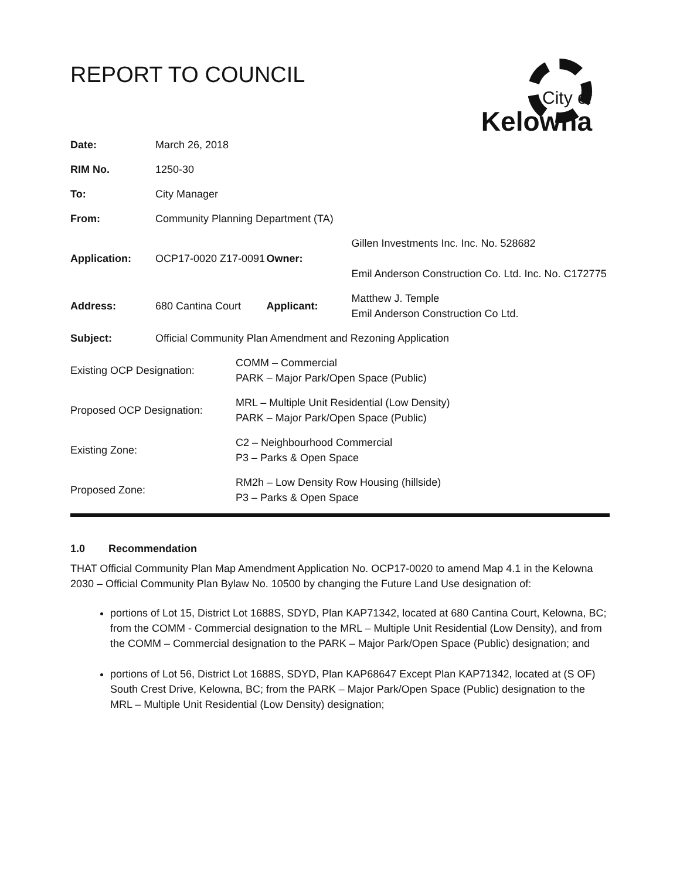REPORT TO COUNCIL
City of
Kelowna
| Date: | March 26, 2018 | | |
| RIM No. | 1250-30 | | |
| To: | City Manager | | |
| From: | Community Planning Department (TA) | | |
| Application: | OCP17-0020 Z17-0091 | Owner: | Gillen Investments Inc. Inc. No. 528682 Emil Anderson Construction Co. Ltd. Inc. No. C172775 |
| Address: | 680 Cantina Court | Applicant: | Matthew J. Temple Emil Anderson Construction Co Ltd. |
| Subject: | Official Community Plan Amendment and Rezoning Application | | |
| Existing OCP Designation: | COMM – Commercial PARK – Major Park/Open Space (Public) |
| Proposed OCP Designation: | MRL – Multiple Unit Residential (Low Density) PARK – Major Park/Open Space (Public) |
| Existing Zone: | C2 – Neighbourhood Commercial P3 – Parks & Open Space |
| Proposed Zone: | RM2h – Low Density Row Housing (hillside) P3 – Parks & Open Space |
1.0 Recommendation
THAT Official Community Plan Map Amendment Application No. OCP17-0020 to amend Map 4.1 in the Kelowna 2030 – Official Community Plan Bylaw No. 10500 by changing the Future Land Use designation of:
portions of Lot 15, District Lot 1688S, SDYD, Plan KAP71342, located at 680 Cantina Court, Kelowna, BC; from the COMM - Commercial designation to the MRL – Multiple Unit Residential (Low Density), and from the COMM – Commercial designation to the PARK – Major Park/Open Space (Public) designation; and
portions of Lot 56, District Lot 1688S, SDYD, Plan KAP68647 Except Plan KAP71342, located at (S OF) South Crest Drive, Kelowna, BC; from the PARK – Major Park/Open Space (Public) designation to the MRL – Multiple Unit Residential (Low Density) designation;